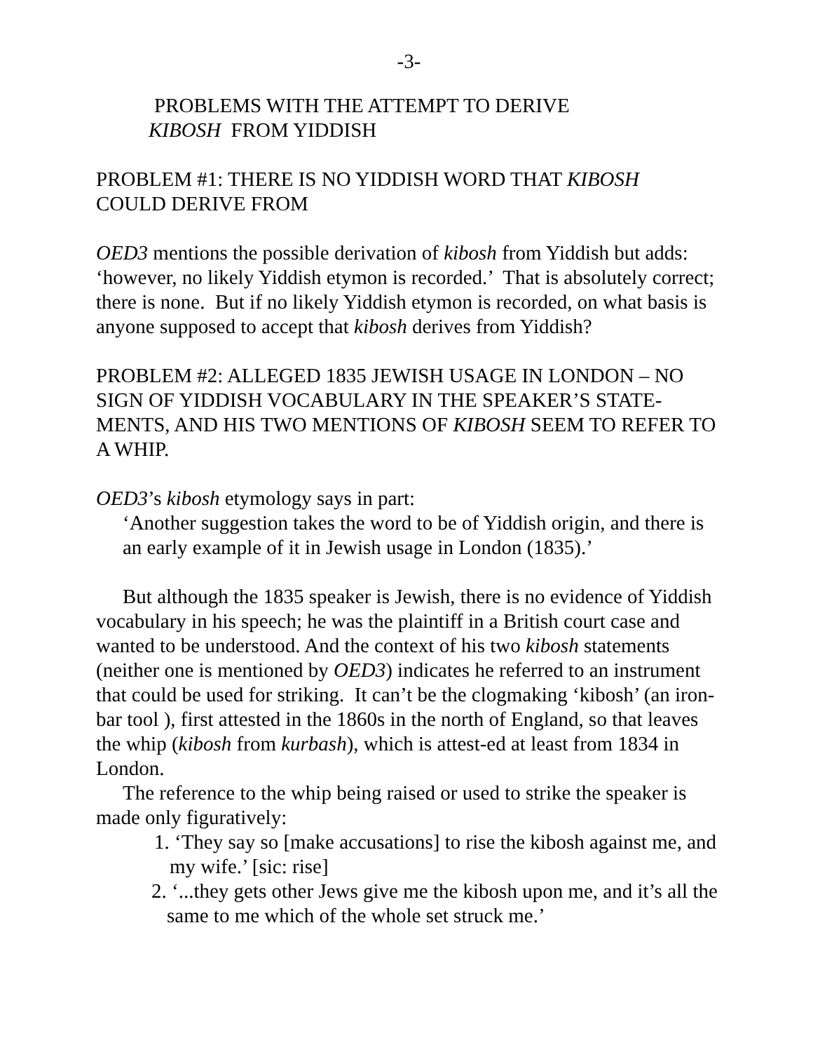-3-
PROBLEMS WITH THE ATTEMPT TO DERIVE
KIBOSH FROM YIDDISH
PROBLEM #1: THERE IS NO YIDDISH WORD THAT KIBOSH
COULD DERIVE FROM
OED3 mentions the possible derivation of kibosh from Yiddish but adds: ‘however, no likely Yiddish etymon is recorded.’ That is absolutely correct; there is none. But if no likely Yiddish etymon is recorded, on what basis is anyone supposed to accept that kibosh derives from Yiddish?
PROBLEM #2: ALLEGED 1835 JEWISH USAGE IN LONDON – NO SIGN OF YIDDISH VOCABULARY IN THE SPEAKER’S STATE-MENTS, AND HIS TWO MENTIONS OF KIBOSH SEEM TO REFER TO A WHIP.
OED3’s kibosh etymology says in part:
‘Another suggestion takes the word to be of Yiddish origin, and there is an early example of it in Jewish usage in London (1835).’
But although the 1835 speaker is Jewish, there is no evidence of Yiddish vocabulary in his speech; he was the plaintiff in a British court case and wanted to be understood. And the context of his two kibosh statements (neither one is mentioned by OED3) indicates he referred to an instrument that could be used for striking. It can’t be the clogmaking ‘kibosh’ (an iron-bar tool ), first attested in the 1860s in the north of England, so that leaves the whip (kibosh from kurbash), which is attest-ed at least from 1834 in London.
The reference to the whip being raised or used to strike the speaker is made only figuratively:
1. ‘They say so [make accusations] to rise the kibosh against me, and my wife.’ [sic: rise]
2. ‘...they gets other Jews give me the kibosh upon me, and it’s all the same to me which of the whole set struck me.’